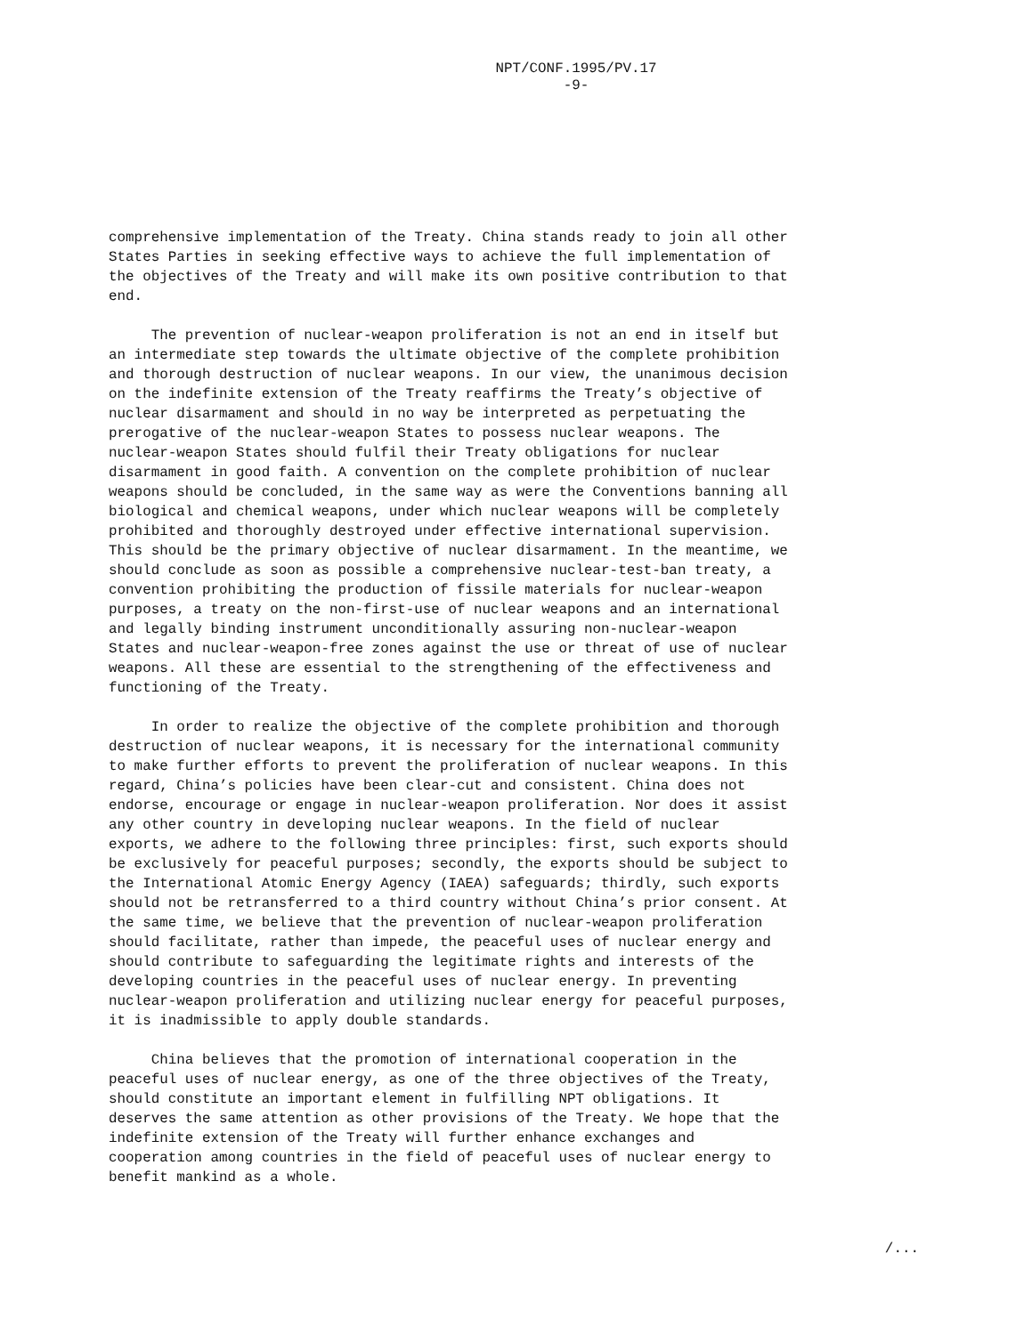NPT/CONF.1995/PV.17
-9-
comprehensive implementation of the Treaty. China stands ready to join all other States Parties in seeking effective ways to achieve the full implementation of the objectives of the Treaty and will make its own positive contribution to that end.
The prevention of nuclear-weapon proliferation is not an end in itself but an intermediate step towards the ultimate objective of the complete prohibition and thorough destruction of nuclear weapons. In our view, the unanimous decision on the indefinite extension of the Treaty reaffirms the Treaty’s objective of nuclear disarmament and should in no way be interpreted as perpetuating the prerogative of the nuclear-weapon States to possess nuclear weapons. The nuclear-weapon States should fulfil their Treaty obligations for nuclear disarmament in good faith. A convention on the complete prohibition of nuclear weapons should be concluded, in the same way as were the Conventions banning all biological and chemical weapons, under which nuclear weapons will be completely prohibited and thoroughly destroyed under effective international supervision. This should be the primary objective of nuclear disarmament. In the meantime, we should conclude as soon as possible a comprehensive nuclear-test-ban treaty, a convention prohibiting the production of fissile materials for nuclear-weapon purposes, a treaty on the non-first-use of nuclear weapons and an international and legally binding instrument unconditionally assuring non-nuclear-weapon States and nuclear-weapon-free zones against the use or threat of use of nuclear weapons. All these are essential to the strengthening of the effectiveness and functioning of the Treaty.
In order to realize the objective of the complete prohibition and thorough destruction of nuclear weapons, it is necessary for the international community to make further efforts to prevent the proliferation of nuclear weapons. In this regard, China’s policies have been clear-cut and consistent. China does not endorse, encourage or engage in nuclear-weapon proliferation. Nor does it assist any other country in developing nuclear weapons. In the field of nuclear exports, we adhere to the following three principles: first, such exports should be exclusively for peaceful purposes; secondly, the exports should be subject to the International Atomic Energy Agency (IAEA) safeguards; thirdly, such exports should not be retransferred to a third country without China’s prior consent. At the same time, we believe that the prevention of nuclear-weapon proliferation should facilitate, rather than impede, the peaceful uses of nuclear energy and should contribute to safeguarding the legitimate rights and interests of the developing countries in the peaceful uses of nuclear energy. In preventing nuclear-weapon proliferation and utilizing nuclear energy for peaceful purposes, it is inadmissible to apply double standards.
China believes that the promotion of international cooperation in the peaceful uses of nuclear energy, as one of the three objectives of the Treaty, should constitute an important element in fulfilling NPT obligations. It deserves the same attention as other provisions of the Treaty. We hope that the indefinite extension of the Treaty will further enhance exchanges and cooperation among countries in the field of peaceful uses of nuclear energy to benefit mankind as a whole.
/...